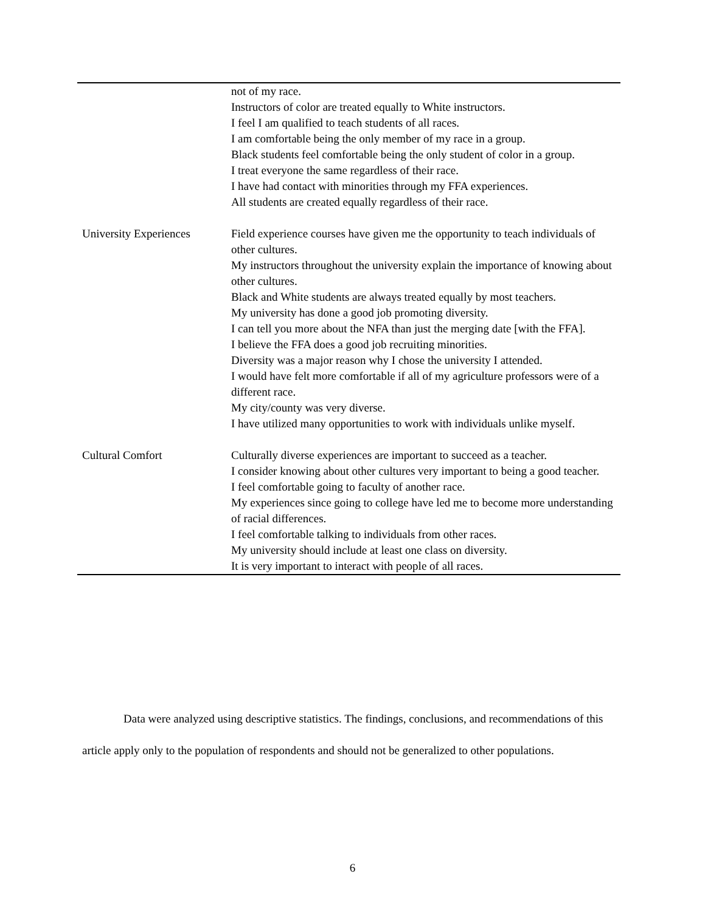| | not of my race. Instructors of color are treated equally to White instructors. I feel I am qualified to teach students of all races. I am comfortable being the only member of my race in a group. Black students feel comfortable being the only student of color in a group. I treat everyone the same regardless of their race. I have had contact with minorities through my FFA experiences. All students are created equally regardless of their race. |
| University Experiences | Field experience courses have given me the opportunity to teach individuals of other cultures. My instructors throughout the university explain the importance of knowing about other cultures. Black and White students are always treated equally by most teachers. My university has done a good job promoting diversity. I can tell you more about the NFA than just the merging date [with the FFA]. I believe the FFA does a good job recruiting minorities. Diversity was a major reason why I chose the university I attended. I would have felt more comfortable if all of my agriculture professors were of a different race. My city/county was very diverse. I have utilized many opportunities to work with individuals unlike myself. |
| Cultural Comfort | Culturally diverse experiences are important to succeed as a teacher. I consider knowing about other cultures very important to being a good teacher. I feel comfortable going to faculty of another race. My experiences since going to college have led me to become more understanding of racial differences. I feel comfortable talking to individuals from other races. My university should include at least one class on diversity. It is very important to interact with people of all races. |
Data were analyzed using descriptive statistics. The findings, conclusions, and recommendations of this article apply only to the population of respondents and should not be generalized to other populations.
6